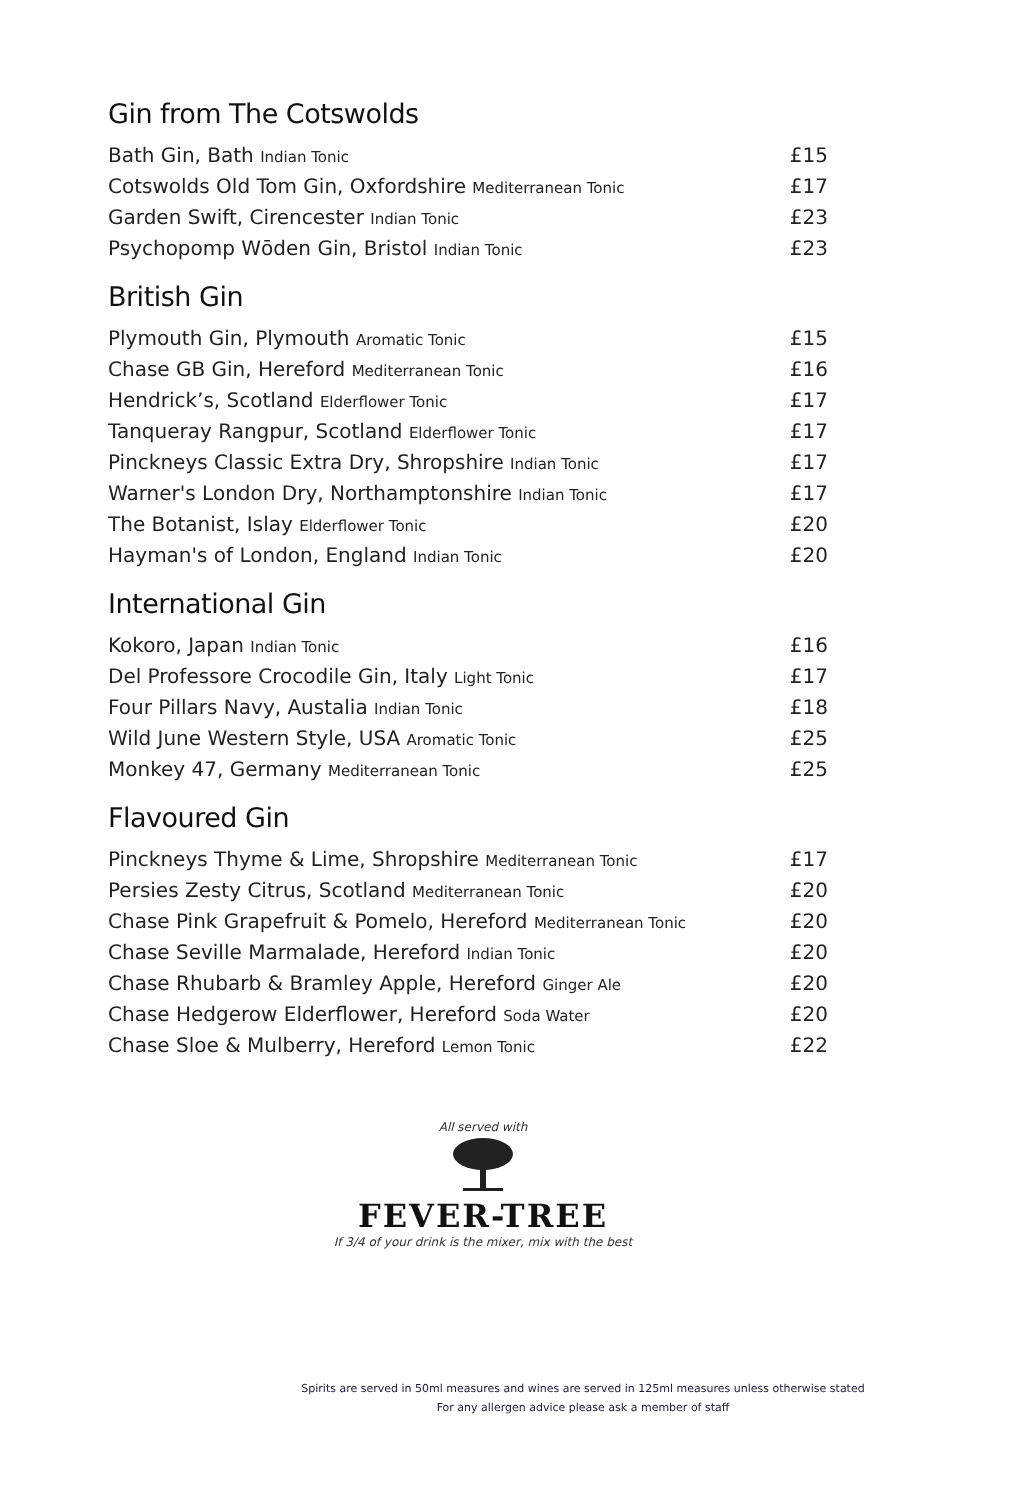Gin from The Cotswolds
| Bath Gin, Bath Indian Tonic | £15 |
| Cotswolds Old Tom Gin, Oxfordshire Mediterranean Tonic | £17 |
| Garden Swift, Cirencester Indian Tonic | £23 |
| Psychopomp Wōden Gin, Bristol Indian Tonic | £23 |
British Gin
| Plymouth Gin, Plymouth Aromatic Tonic | £15 |
| Chase GB Gin, Hereford Mediterranean Tonic | £16 |
| Hendrick’s, Scotland Elderflower Tonic | £17 |
| Tanqueray Rangpur, Scotland Elderflower Tonic | £17 |
| Pinckneys Classic Extra Dry, Shropshire Indian Tonic | £17 |
| Warner's London Dry, Northamptonshire Indian Tonic | £17 |
| The Botanist, Islay Elderflower Tonic | £20 |
| Hayman's of London, England Indian Tonic | £20 |
International Gin
| Kokoro, Japan Indian Tonic | £16 |
| Del Professore Crocodile Gin, Italy Light Tonic | £17 |
| Four Pillars Navy, Austalia Indian Tonic | £18 |
| Wild June Western Style, USA Aromatic Tonic | £25 |
| Monkey 47, Germany Mediterranean Tonic | £25 |
Flavoured Gin
| Pinckneys Thyme & Lime, Shropshire Mediterranean Tonic | £17 |
| Persies Zesty Citrus, Scotland Mediterranean Tonic | £20 |
| Chase Pink Grapefruit & Pomelo, Hereford Mediterranean Tonic | £20 |
| Chase Seville Marmalade, Hereford Indian Tonic | £20 |
| Chase Rhubarb & Bramley Apple, Hereford Ginger Ale | £20 |
| Chase Hedgerow Elderflower, Hereford Soda Water | £20 |
| Chase Sloe & Mulberry, Hereford Lemon Tonic | £22 |
All served with
FEVER-TREE
If 3/4 of your drink is the mixer, mix with the best
Spirits are served in 50ml measures and wines are served in 125ml measures unless otherwise stated
For any allergen advice please ask a member of staff